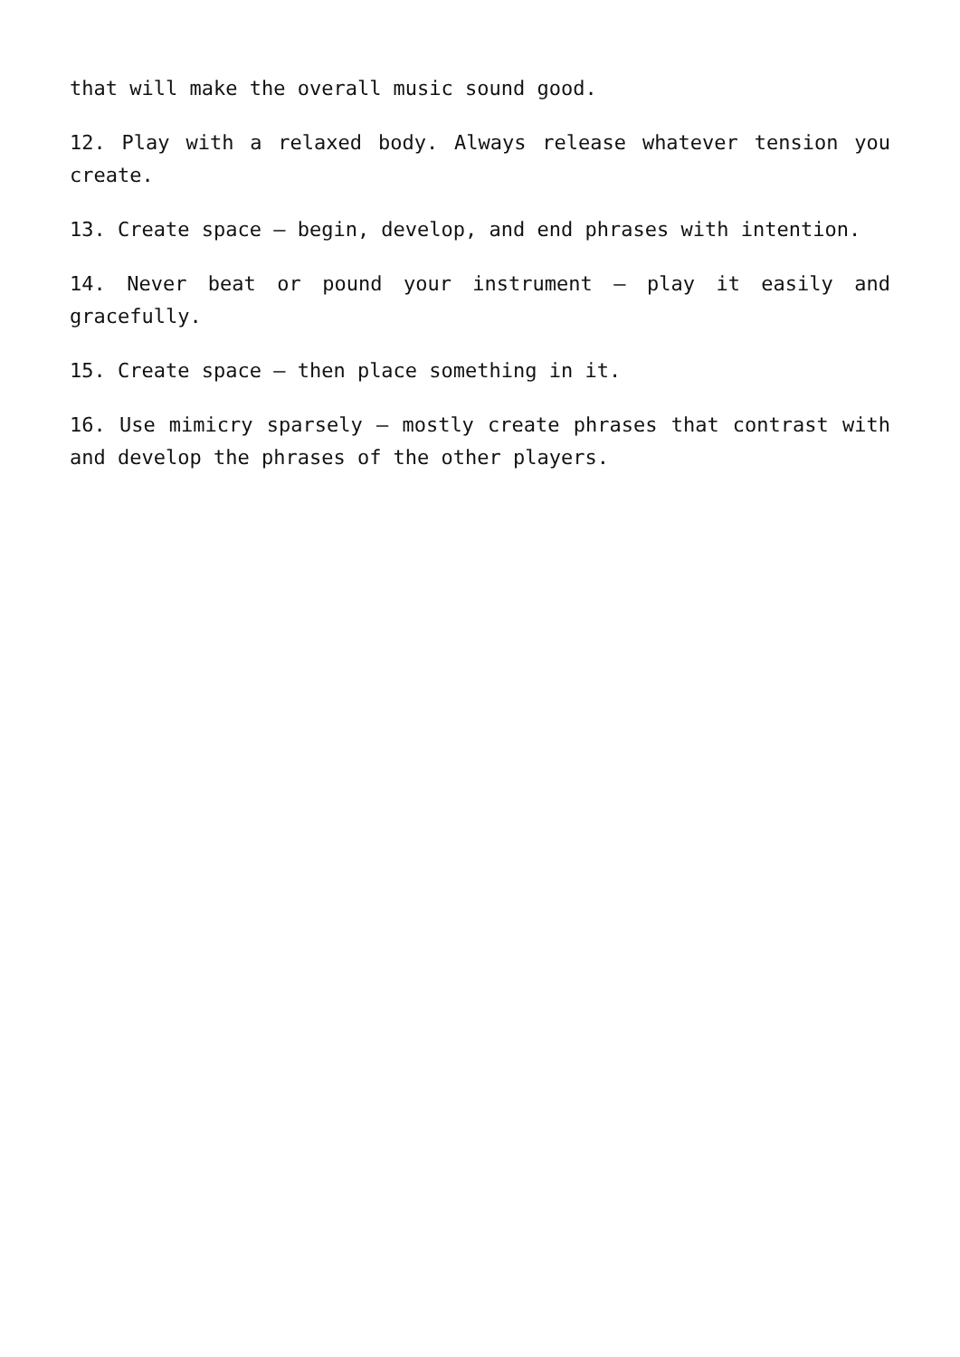that will make the overall music sound good.
12. Play with a relaxed body. Always release whatever tension you create.
13. Create space – begin, develop, and end phrases with intention.
14. Never beat or pound your instrument – play it easily and gracefully.
15. Create space – then place something in it.
16. Use mimicry sparsely – mostly create phrases that contrast with and develop the phrases of the other players.